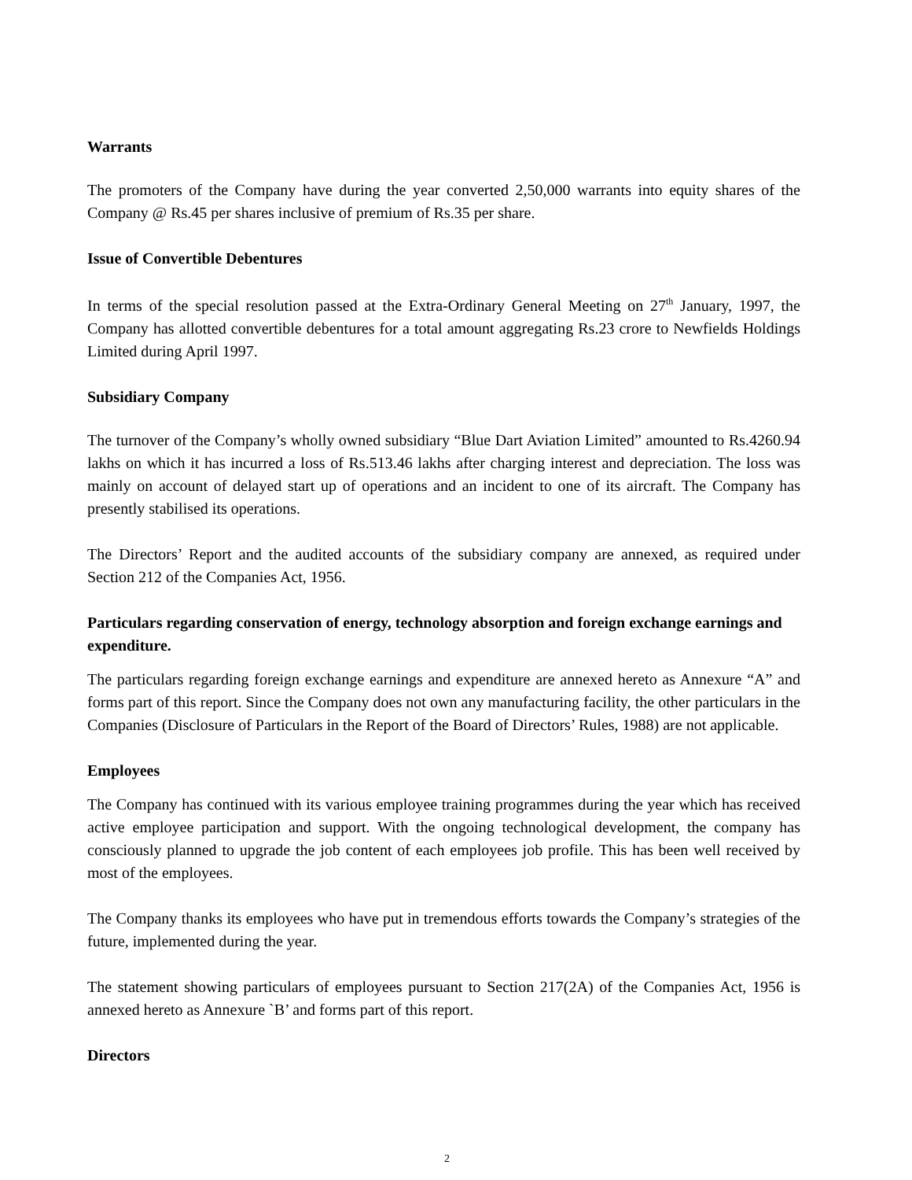Warrants
The promoters of the Company have during the year converted 2,50,000 warrants into equity shares of the Company @ Rs.45 per shares inclusive of premium of Rs.35 per share.
Issue of Convertible Debentures
In terms of the special resolution passed at the Extra-Ordinary General Meeting on 27<sup>th</sup> January, 1997, the Company has allotted convertible debentures for a total amount aggregating Rs.23 crore to Newfields Holdings Limited during April 1997.
Subsidiary Company
The turnover of the Company’s wholly owned subsidiary “Blue Dart Aviation Limited” amounted to Rs.4260.94 lakhs on which it has incurred a loss of Rs.513.46 lakhs after charging interest and depreciation. The loss was mainly on account of delayed start up of operations and an incident to one of its aircraft. The Company has presently stabilised its operations.
The Directors’ Report and the audited accounts of the subsidiary company are annexed, as required under Section 212 of the Companies Act, 1956.
Particulars regarding conservation of energy, technology absorption and foreign exchange earnings and expenditure.
The particulars regarding foreign exchange earnings and expenditure are annexed hereto as Annexure “A” and forms part of this report. Since the Company does not own any manufacturing facility, the other particulars in the Companies (Disclosure of Particulars in the Report of the Board of Directors’ Rules, 1988) are not applicable.
Employees
The Company has continued with its various employee training programmes during the year which has received active employee participation and support. With the ongoing technological development, the company has consciously planned to upgrade the job content of each employees job profile. This has been well received by most of the employees.
The Company thanks its employees who have put in tremendous efforts towards the Company’s strategies of the future, implemented during the year.
The statement showing particulars of employees pursuant to Section 217(2A) of the Companies Act, 1956 is annexed hereto as Annexure `B’ and forms part of this report.
Directors
2